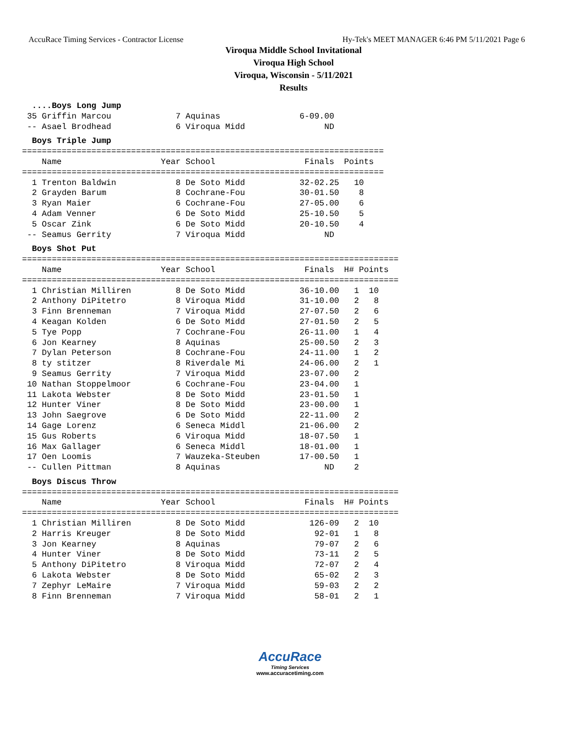AccuRace Timing Services - Contractor License Hy-Tek's MEET MANAGER 6:46 PM 5/11/2021 Page 6
Viroqua Middle School Invitational
Viroqua High School
Viroqua, Wisconsin - 5/11/2021
Results
  ....Boys Long Jump
 35 Griffin Marcou             7 Aquinas                6-09.00
 -- Asael Brodhead             6 Viroqua Midd                ND
  Boys Triple Jump
=========================================================================
    Name                    Year School                  Finals  Points
=========================================================================
  1 Trenton Baldwin            8 De Soto Midd           32-02.25   10
  2 Grayden Barum              8 Cochrane-Fou           30-01.50    8
  3 Ryan Maier                 6 Cochrane-Fou           27-05.00    6
  4 Adam Venner                6 De Soto Midd           25-10.50    5
  5 Oscar Zink                 6 De Soto Midd           20-10.50    4
 -- Seamus Gerrity             7 Viroqua Midd                ND
  Boys Shot Put
============================================================================
    Name                    Year School                  Finals  H# Points
============================================================================
  1 Christian Milliren         8 De Soto Midd           36-10.00   1  10
  2 Anthony DiPitetro          8 Viroqua Midd           31-10.00   2   8
  3 Finn Brenneman             7 Viroqua Midd           27-07.50   2   6
  4 Keagan Kolden              6 De Soto Midd           27-01.50   2   5
  5 Tye Popp                   7 Cochrane-Fou           26-11.00   1   4
  6 Jon Kearney                8 Aquinas                25-00.50   2   3
  7 Dylan Peterson             8 Cochrane-Fou           24-11.00   1   2
  8 ty stitzer                 8 Riverdale Mi           24-06.00   2   1
  9 Seamus Gerrity             7 Viroqua Midd           23-07.00   2
 10 Nathan Stoppelmoor         6 Cochrane-Fou           23-04.00   1
 11 Lakota Webster             8 De Soto Midd           23-01.50   1
 12 Hunter Viner               8 De Soto Midd           23-00.00   1
 13 John Saegrove              6 De Soto Midd           22-11.00   2
 14 Gage Lorenz                6 Seneca Middl           21-06.00   2
 15 Gus Roberts                6 Viroqua Midd           18-07.50   1
 16 Max Gallager               6 Seneca Middl           18-01.00   1
 17 Oen Loomis                 7 Wauzeka-Steuben        17-00.50   1
 -- Cullen Pittman             8 Aquinas                     ND    2
  Boys Discus Throw
============================================================================
    Name                    Year School                  Finals  H# Points
============================================================================
  1 Christian Milliren         8 De Soto Midd             126-09   2  10
  2 Harris Kreuger             8 De Soto Midd              92-01   1   8
  3 Jon Kearney                8 Aquinas                   79-07   2   6
  4 Hunter Viner               8 De Soto Midd              73-11   2   5
  5 Anthony DiPitetro          8 Viroqua Midd              72-07   2   4
  6 Lakota Webster             8 De Soto Midd              65-02   2   3
  7 Zephyr LeMaire             7 Viroqua Midd              59-03   2   2
  8 Finn Brenneman             7 Viroqua Midd              58-01   2   1
AccuRace
Timing Services
www.accuracetiming.com